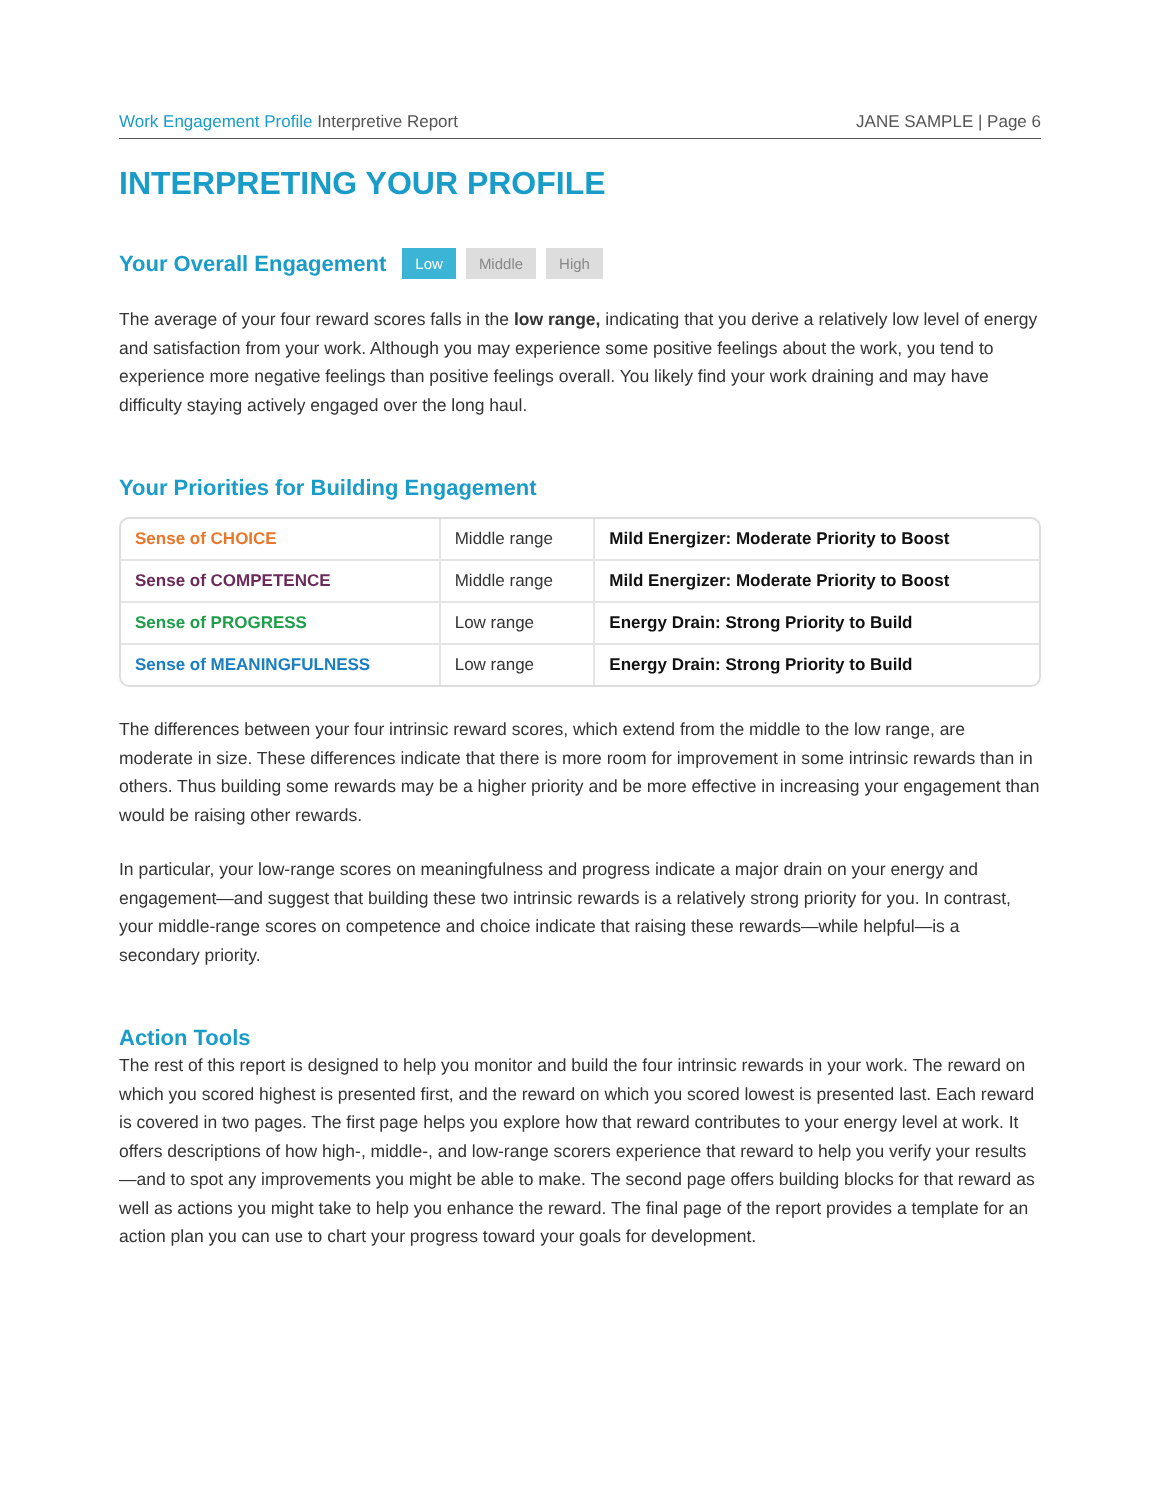Work Engagement Profile Interpretive Report JANE SAMPLE | Page 6
INTERPRETING YOUR PROFILE
Your Overall Engagement
Low Middle High
The average of your four reward scores falls in the low range, indicating that you derive a relatively low level of energy and satisfaction from your work. Although you may experience some positive feelings about the work, you tend to experience more negative feelings than positive feelings overall. You likely find your work draining and may have difficulty staying actively engaged over the long haul.
Your Priorities for Building Engagement
| Sense of CHOICE | Middle range | Mild Energizer: Moderate Priority to Boost |
| Sense of COMPETENCE | Middle range | Mild Energizer: Moderate Priority to Boost |
| Sense of PROGRESS | Low range | Energy Drain: Strong Priority to Build |
| Sense of MEANINGFULNESS | Low range | Energy Drain: Strong Priority to Build |
The differences between your four intrinsic reward scores, which extend from the middle to the low range, are moderate in size. These differences indicate that there is more room for improvement in some intrinsic rewards than in others. Thus building some rewards may be a higher priority and be more effective in increasing your engagement than would be raising other rewards.
In particular, your low-range scores on meaningfulness and progress indicate a major drain on your energy and engagement—and suggest that building these two intrinsic rewards is a relatively strong priority for you. In contrast, your middle-range scores on competence and choice indicate that raising these rewards—while helpful—is a secondary priority.
Action Tools
The rest of this report is designed to help you monitor and build the four intrinsic rewards in your work. The reward on which you scored highest is presented first, and the reward on which you scored lowest is presented last. Each reward is covered in two pages. The first page helps you explore how that reward contributes to your energy level at work. It offers descriptions of how high-, middle-, and low-range scorers experience that reward to help you verify your results—and to spot any improvements you might be able to make. The second page offers building blocks for that reward as well as actions you might take to help you enhance the reward. The final page of the report provides a template for an action plan you can use to chart your progress toward your goals for development.